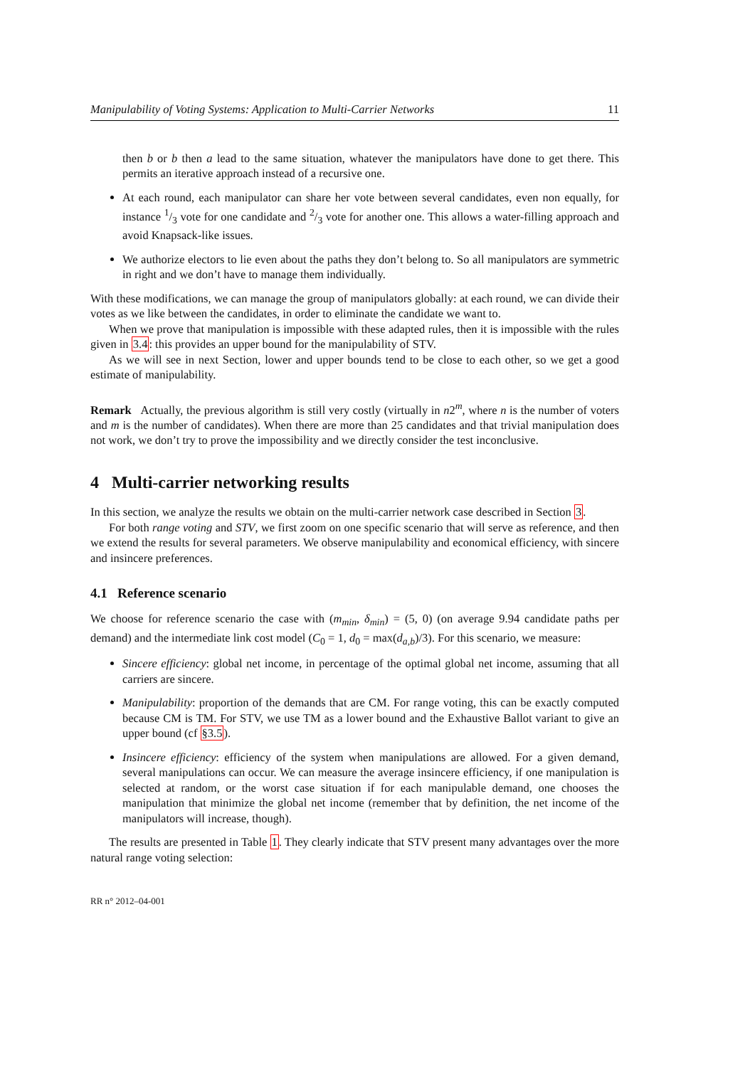Manipulability of Voting Systems: Application to Multi-Carrier Networks 11
then b or b then a lead to the same situation, whatever the manipulators have done to get there. This permits an iterative approach instead of a recursive one.
At each round, each manipulator can share her vote between several candidates, even non equally, for instance 1/3 vote for one candidate and 2/3 vote for another one. This allows a water-filling approach and avoid Knapsack-like issues.
We authorize electors to lie even about the paths they don’t belong to. So all manipulators are symmetric in right and we don’t have to manage them individually.
With these modifications, we can manage the group of manipulators globally: at each round, we can divide their votes as we like between the candidates, in order to eliminate the candidate we want to.
When we prove that manipulation is impossible with these adapted rules, then it is impossible with the rules given in 3.4: this provides an upper bound for the manipulability of STV.
As we will see in next Section, lower and upper bounds tend to be close to each other, so we get a good estimate of manipulability.
Remark Actually, the previous algorithm is still very costly (virtually in n2<sup>m</sup>, where n is the number of voters and m is the number of candidates). When there are more than 25 candidates and that trivial manipulation does not work, we don’t try to prove the impossibility and we directly consider the test inconclusive.
4 Multi-carrier networking results
In this section, we analyze the results we obtain on the multi-carrier network case described in Section 3.
For both range voting and STV, we first zoom on one specific scenario that will serve as reference, and then we extend the results for several parameters. We observe manipulability and economical efficiency, with sincere and insincere preferences.
4.1 Reference scenario
We choose for reference scenario the case with (m<sub>min</sub>, δ<sub>min</sub>) = (5, 0) (on average 9.94 candidate paths per demand) and the intermediate link cost model (C<sub>0</sub> = 1, d<sub>0</sub> = max(d<sub>a,b</sub>)/3). For this scenario, we measure:
Sincere efficiency: global net income, in percentage of the optimal global net income, assuming that all carriers are sincere.
Manipulability: proportion of the demands that are CM. For range voting, this can be exactly computed because CM is TM. For STV, we use TM as a lower bound and the Exhaustive Ballot variant to give an upper bound (cf §3.5).
Insincere efficiency: efficiency of the system when manipulations are allowed. For a given demand, several manipulations can occur. We can measure the average insincere efficiency, if one manipulation is selected at random, or the worst case situation if for each manipulable demand, one chooses the manipulation that minimize the global net income (remember that by definition, the net income of the manipulators will increase, though).
The results are presented in Table 1. They clearly indicate that STV present many advantages over the more natural range voting selection:
RR n° 2012–04-001